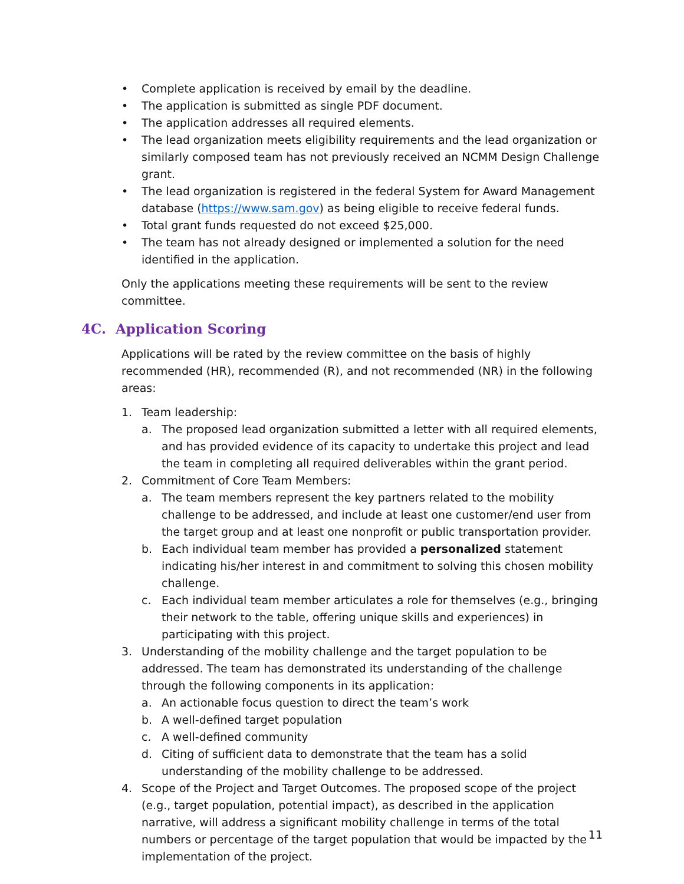• Complete application is received by email by the deadline.
• The application is submitted as single PDF document.
• The application addresses all required elements.
• The lead organization meets eligibility requirements and the lead organization or similarly composed team has not previously received an NCMM Design Challenge grant.
• The lead organization is registered in the federal System for Award Management database (https://www.sam.gov) as being eligible to receive federal funds.
• Total grant funds requested do not exceed $25,000.
• The team has not already designed or implemented a solution for the need identified in the application.
Only the applications meeting these requirements will be sent to the review committee.
4C. Application Scoring
Applications will be rated by the review committee on the basis of highly recommended (HR), recommended (R), and not recommended (NR) in the following areas:
1. Team leadership:
a. The proposed lead organization submitted a letter with all required elements, and has provided evidence of its capacity to undertake this project and lead the team in completing all required deliverables within the grant period.
2. Commitment of Core Team Members:
a. The team members represent the key partners related to the mobility challenge to be addressed, and include at least one customer/end user from the target group and at least one nonprofit or public transportation provider.
b. Each individual team member has provided a personalized statement indicating his/her interest in and commitment to solving this chosen mobility challenge.
c. Each individual team member articulates a role for themselves (e.g., bringing their network to the table, offering unique skills and experiences) in participating with this project.
3. Understanding of the mobility challenge and the target population to be addressed. The team has demonstrated its understanding of the challenge through the following components in its application:
a. An actionable focus question to direct the team’s work
b. A well-defined target population
c. A well-defined community
d. Citing of sufficient data to demonstrate that the team has a solid understanding of the mobility challenge to be addressed.
4. Scope of the Project and Target Outcomes. The proposed scope of the project (e.g., target population, potential impact), as described in the application narrative, will address a significant mobility challenge in terms of the total numbers or percentage of the target population that would be impacted by the implementation of the project.
11